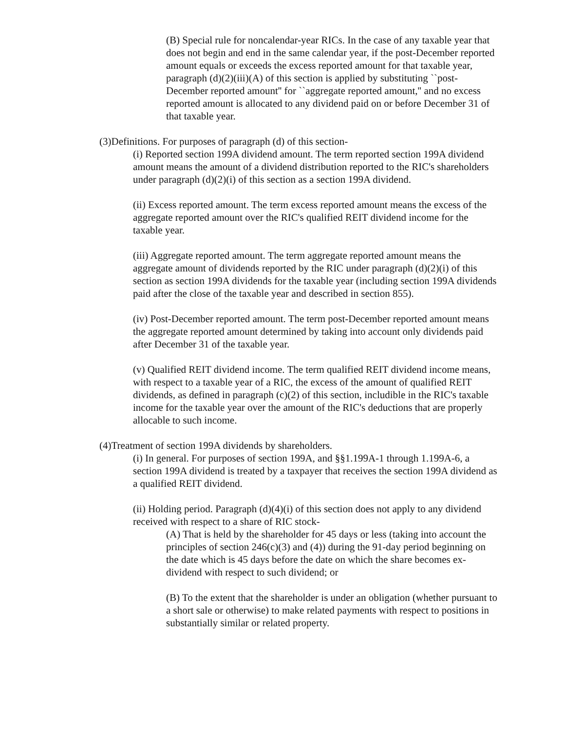(B) Special rule for noncalendar-year RICs. In the case of any taxable year that does not begin and end in the same calendar year, if the post-December reported amount equals or exceeds the excess reported amount for that taxable year, paragraph (d)(2)(iii)(A) of this section is applied by substituting ``post-December reported amount'' for ``aggregate reported amount,'' and no excess reported amount is allocated to any dividend paid on or before December 31 of that taxable year.
(3)Definitions. For purposes of paragraph (d) of this section-
(i) Reported section 199A dividend amount. The term reported section 199A dividend amount means the amount of a dividend distribution reported to the RIC's shareholders under paragraph (d)(2)(i) of this section as a section 199A dividend.
(ii) Excess reported amount. The term excess reported amount means the excess of the aggregate reported amount over the RIC's qualified REIT dividend income for the taxable year.
(iii) Aggregate reported amount. The term aggregate reported amount means the aggregate amount of dividends reported by the RIC under paragraph (d)(2)(i) of this section as section 199A dividends for the taxable year (including section 199A dividends paid after the close of the taxable year and described in section 855).
(iv) Post-December reported amount. The term post-December reported amount means the aggregate reported amount determined by taking into account only dividends paid after December 31 of the taxable year.
(v) Qualified REIT dividend income. The term qualified REIT dividend income means, with respect to a taxable year of a RIC, the excess of the amount of qualified REIT dividends, as defined in paragraph (c)(2) of this section, includible in the RIC's taxable income for the taxable year over the amount of the RIC's deductions that are properly allocable to such income.
(4)Treatment of section 199A dividends by shareholders.
(i) In general. For purposes of section 199A, and §§1.199A-1 through 1.199A-6, a section 199A dividend is treated by a taxpayer that receives the section 199A dividend as a qualified REIT dividend.
(ii) Holding period. Paragraph (d)(4)(i) of this section does not apply to any dividend received with respect to a share of RIC stock-
(A) That is held by the shareholder for 45 days or less (taking into account the principles of section 246(c)(3) and (4)) during the 91-day period beginning on the date which is 45 days before the date on which the share becomes ex-dividend with respect to such dividend; or
(B) To the extent that the shareholder is under an obligation (whether pursuant to a short sale or otherwise) to make related payments with respect to positions in substantially similar or related property.